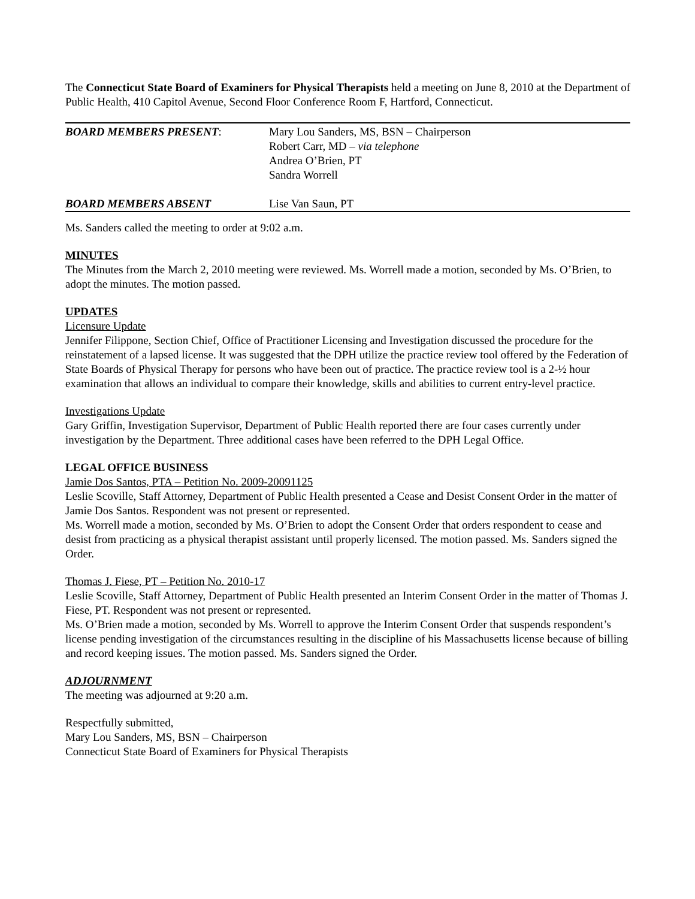The Connecticut State Board of Examiners for Physical Therapists held a meeting on June 8, 2010 at the Department of Public Health, 410 Capitol Avenue, Second Floor Conference Room F, Hartford, Connecticut.
| BOARD MEMBERS PRESENT : | Mary Lou Sanders, MS, BSN – Chairperson Robert Carr, MD – via telephone Andrea O’Brien, PT Sandra Worrell |
| BOARD MEMBERS ABSENT | Lise Van Saun, PT |
Ms. Sanders called the meeting to order at 9:02 a.m.
MINUTES
The Minutes from the March 2, 2010 meeting were reviewed. Ms. Worrell made a motion, seconded by Ms. O’Brien, to adopt the minutes. The motion passed.
UPDATES
Licensure Update
Jennifer Filippone, Section Chief, Office of Practitioner Licensing and Investigation discussed the procedure for the reinstatement of a lapsed license. It was suggested that the DPH utilize the practice review tool offered by the Federation of State Boards of Physical Therapy for persons who have been out of practice. The practice review tool is a 2-½ hour examination that allows an individual to compare their knowledge, skills and abilities to current entry-level practice.
Investigations Update
Gary Griffin, Investigation Supervisor, Department of Public Health reported there are four cases currently under investigation by the Department. Three additional cases have been referred to the DPH Legal Office.
LEGAL OFFICE BUSINESS
Jamie Dos Santos, PTA – Petition No. 2009-20091125
Leslie Scoville, Staff Attorney, Department of Public Health presented a Cease and Desist Consent Order in the matter of Jamie Dos Santos. Respondent was not present or represented.
Ms. Worrell made a motion, seconded by Ms. O’Brien to adopt the Consent Order that orders respondent to cease and desist from practicing as a physical therapist assistant until properly licensed. The motion passed. Ms. Sanders signed the Order.
Thomas J. Fiese, PT – Petition No. 2010-17
Leslie Scoville, Staff Attorney, Department of Public Health presented an Interim Consent Order in the matter of Thomas J. Fiese, PT. Respondent was not present or represented.
Ms. O’Brien made a motion, seconded by Ms. Worrell to approve the Interim Consent Order that suspends respondent’s license pending investigation of the circumstances resulting in the discipline of his Massachusetts license because of billing and record keeping issues. The motion passed. Ms. Sanders signed the Order.
ADJOURNMENT
The meeting was adjourned at 9:20 a.m.
Respectfully submitted,
Mary Lou Sanders, MS, BSN – Chairperson
Connecticut State Board of Examiners for Physical Therapists